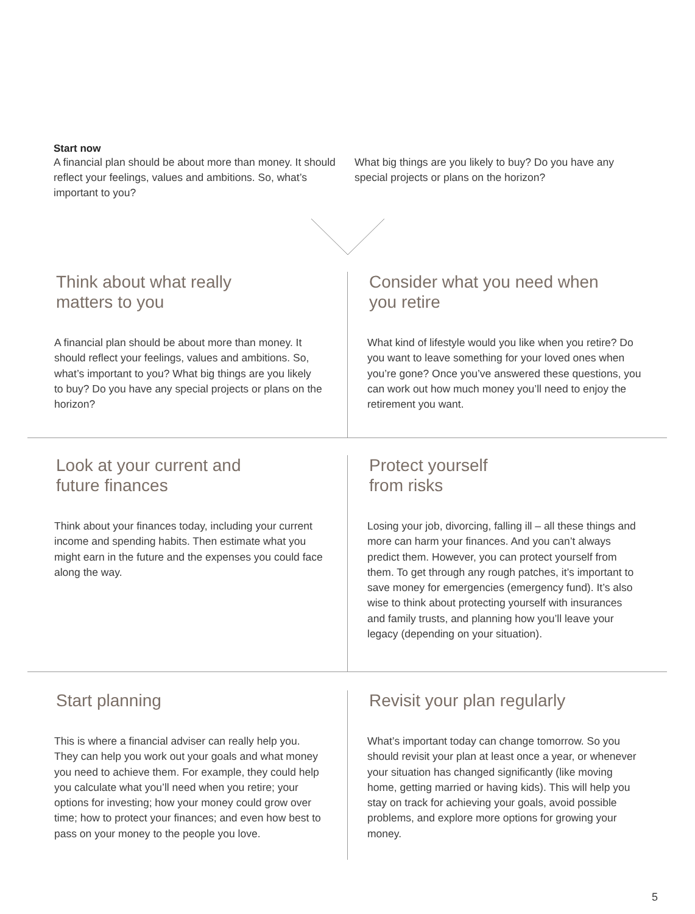Start now
A financial plan should be about more than money. It should reflect your feelings, values and ambitions. So, what’s important to you?
What big things are you likely to buy? Do you have any special projects or plans on the horizon?
Think about what really
matters to you
A financial plan should be about more than money. It should reflect your feelings, values and ambitions. So, what’s important to you? What big things are you likely to buy? Do you have any special projects or plans on the horizon?
Consider what you need when
you retire
What kind of lifestyle would you like when you retire? Do you want to leave something for your loved ones when you’re gone? Once you’ve answered these questions, you can work out how much money you’ll need to enjoy the retirement you want.
Look at your current and
future finances
Think about your finances today, including your current income and spending habits. Then estimate what you might earn in the future and the expenses you could face along the way.
Protect yourself
from risks
Losing your job, divorcing, falling ill – all these things and more can harm your finances. And you can’t always predict them. However, you can protect yourself from them. To get through any rough patches, it’s important to save money for emergencies (emergency fund). It’s also wise to think about protecting yourself with insurances and family trusts, and planning how you’ll leave your legacy (depending on your situation).
Start planning
This is where a financial adviser can really help you. They can help you work out your goals and what money you need to achieve them. For example, they could help you calculate what you’ll need when you retire; your options for investing; how your money could grow over time; how to protect your finances; and even how best to pass on your money to the people you love.
Revisit your plan regularly
What’s important today can change tomorrow. So you should revisit your plan at least once a year, or whenever your situation has changed significantly (like moving home, getting married or having kids). This will help you stay on track for achieving your goals, avoid possible problems, and explore more options for growing your money.
5